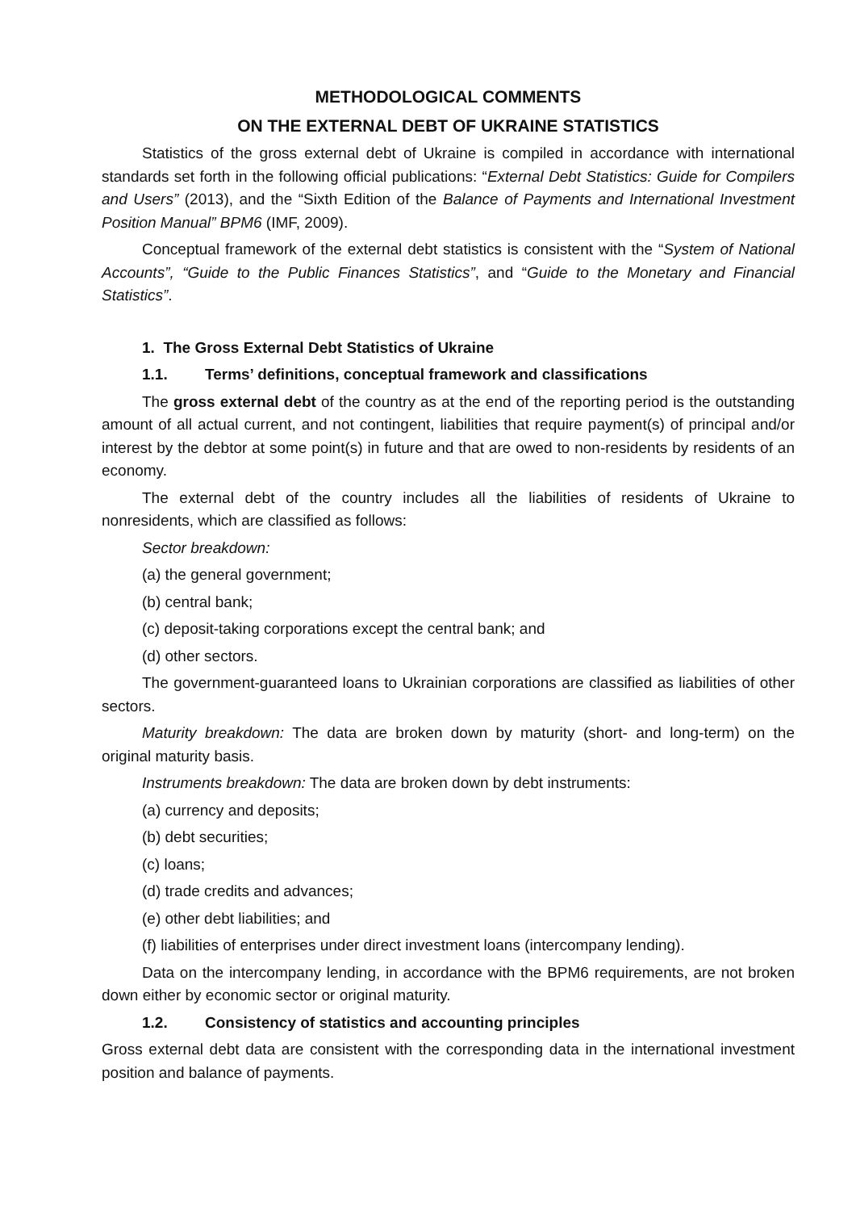METHODOLOGICAL COMMENTS
ON THE EXTERNAL DEBT OF UKRAINE STATISTICS
Statistics of the gross external debt of Ukraine is compiled in accordance with international standards set forth in the following official publications: “External Debt Statistics: Guide for Compilers and Users” (2013), and the “Sixth Edition of the Balance of Payments and International Investment Position Manual” BPM6 (IMF, 2009).
Conceptual framework of the external debt statistics is consistent with the “System of National Accounts”, “Guide to the Public Finances Statistics”, and “Guide to the Monetary and Financial Statistics”.
1. The Gross External Debt Statistics of Ukraine
1.1. Terms’ definitions, conceptual framework and classifications
The gross external debt of the country as at the end of the reporting period is the outstanding amount of all actual current, and not contingent, liabilities that require payment(s) of principal and/or interest by the debtor at some point(s) in future and that are owed to non-residents by residents of an economy.
The external debt of the country includes all the liabilities of residents of Ukraine to nonresidents, which are classified as follows:
Sector breakdown:
(a) the general government;
(b) central bank;
(c) deposit-taking corporations except the central bank; and
(d) other sectors.
The government-guaranteed loans to Ukrainian corporations are classified as liabilities of other sectors.
Maturity breakdown: The data are broken down by maturity (short- and long-term) on the original maturity basis.
Instruments breakdown: The data are broken down by debt instruments:
(a) currency and deposits;
(b) debt securities;
(c) loans;
(d) trade credits and advances;
(e) other debt liabilities; and
(f) liabilities of enterprises under direct investment loans (intercompany lending).
Data on the intercompany lending, in accordance with the BPM6 requirements, are not broken down either by economic sector or original maturity.
1.2. Consistency of statistics and accounting principles
Gross external debt data are consistent with the corresponding data in the international investment position and balance of payments.